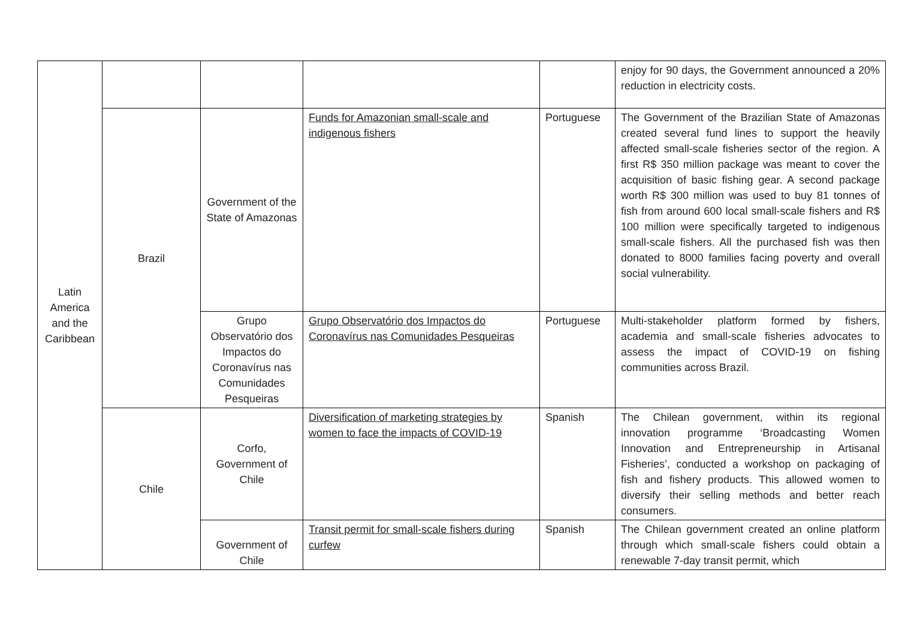| Latin America and the Caribbean | | | | | enjoy for 90 days, the Government announced a 20% reduction in electricity costs. |
| | Brazil | Government of the State of Amazonas | Funds for Amazonian small-scale and indigenous fishers | Portuguese | The Government of the Brazilian State of Amazonas created several fund lines to support the heavily affected small-scale fisheries sector of the region. A first R$ 350 million package was meant to cover the acquisition of basic fishing gear. A second package worth R$ 300 million was used to buy 81 tonnes of fish from around 600 local small-scale fishers and R$ 100 million were specifically targeted to indigenous small-scale fishers. All the purchased fish was then donated to 8000 families facing poverty and overall social vulnerability. |
| | | Grupo Observatório dos Impactos do Coronavírus nas Comunidades Pesqueiras | Grupo Observatório dos Impactos do Coronavírus nas Comunidades Pesqueiras | Portuguese | Multi-stakeholder platform formed by fishers, academia and small-scale fisheries advocates to assess the impact of COVID-19 on fishing communities across Brazil. |
| | Chile | Corfo, Government of Chile | Diversification of marketing strategies by women to face the impacts of COVID-19 | Spanish | The Chilean government, within its regional innovation programme ‘Broadcasting Women Innovation and Entrepreneurship in Artisanal Fisheries’, conducted a workshop on packaging of fish and fishery products. This allowed women to diversify their selling methods and better reach consumers. |
| | | Government of Chile | Transit permit for small-scale fishers during curfew | Spanish | The Chilean government created an online platform through which small-scale fishers could obtain a renewable 7-day transit permit, which |